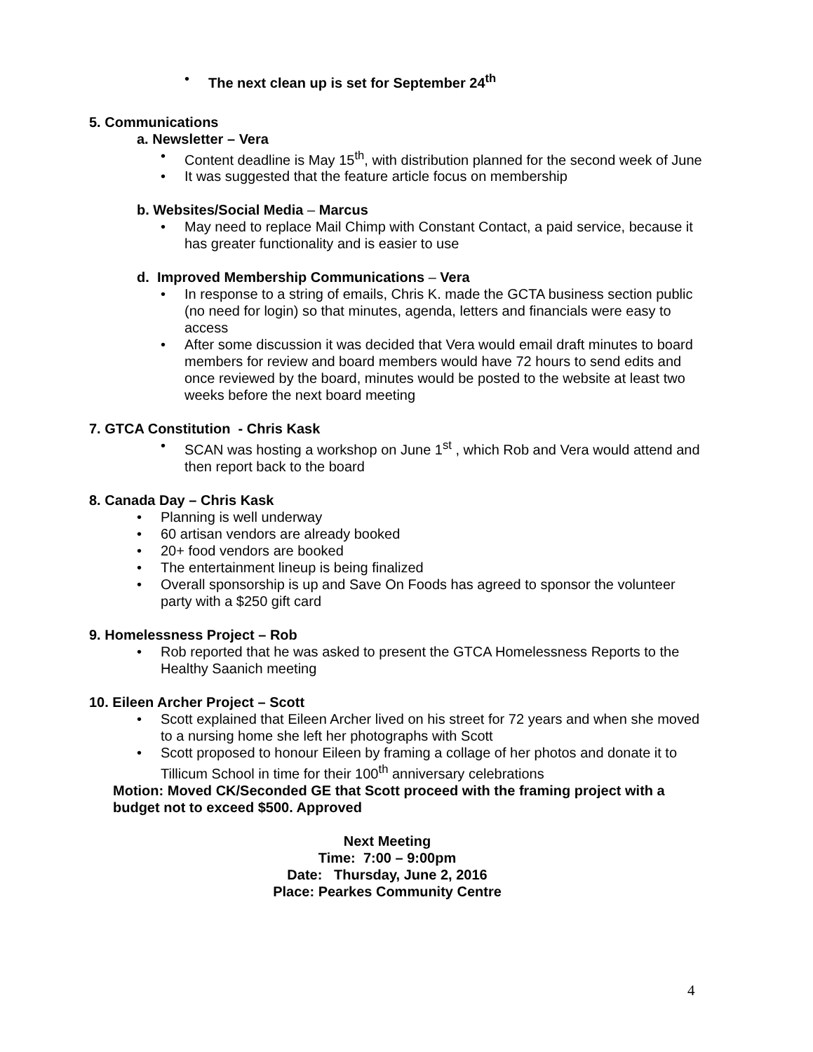The next clean up is set for September 24<sup>th</sup>
5. Communications
a. Newsletter – Vera
Content deadline is May 15<sup>th</sup>, with distribution planned for the second week of June
It was suggested that the feature article focus on membership
b. Websites/Social Media – Marcus
May need to replace Mail Chimp with Constant Contact, a paid service, because it has greater functionality and is easier to use
d. Improved Membership Communications – Vera
In response to a string of emails, Chris K. made the GCTA business section public (no need for login) so that minutes, agenda, letters and financials were easy to access
After some discussion it was decided that Vera would email draft minutes to board members for review and board members would have 72 hours to send edits and once reviewed by the board, minutes would be posted to the website at least two weeks before the next board meeting
7. GTCA Constitution - Chris Kask
SCAN was hosting a workshop on June 1<sup>st</sup> , which Rob and Vera would attend and then report back to the board
8. Canada Day – Chris Kask
Planning is well underway
60 artisan vendors are already booked
20+ food vendors are booked
The entertainment lineup is being finalized
Overall sponsorship is up and Save On Foods has agreed to sponsor the volunteer party with a $250 gift card
9. Homelessness Project – Rob
Rob reported that he was asked to present the GTCA Homelessness Reports to the Healthy Saanich meeting
10. Eileen Archer Project – Scott
Scott explained that Eileen Archer lived on his street for 72 years and when she moved to a nursing home she left her photographs with Scott
Scott proposed to honour Eileen by framing a collage of her photos and donate it to Tillicum School in time for their 100<sup>th</sup> anniversary celebrations
Motion: Moved CK/Seconded GE that Scott proceed with the framing project with a budget not to exceed $500. Approved
Next Meeting
Time: 7:00 – 9:00pm
Date: Thursday, June 2, 2016
Place: Pearkes Community Centre
4